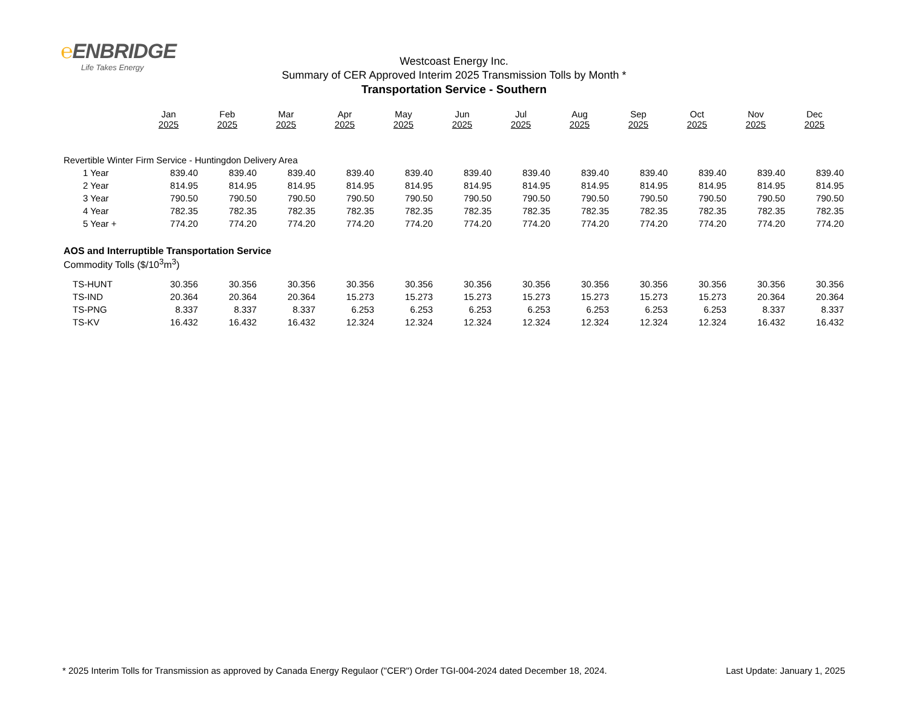℮ENBRIDGE
Life Takes Energy
Westcoast Energy Inc.
Summary of CER Approved Interim 2025 Transmission Tolls by Month *
Transportation Service - Southern
| | Jan 2025 | Feb 2025 | Mar 2025 | Apr 2025 | May 2025 | Jun 2025 | Jul 2025 | Aug 2025 | Sep 2025 | Oct 2025 | Nov 2025 | Dec 2025 |
| --- | --- | --- | --- | --- | --- | --- | --- | --- | --- | --- | --- | --- |
| Revertible Winter Firm Service - Huntingdon Delivery Area | | | | | | | | | | | | |
| 1 Year | 839.40 | 839.40 | 839.40 | 839.40 | 839.40 | 839.40 | 839.40 | 839.40 | 839.40 | 839.40 | 839.40 | 839.40 |
| 2 Year | 814.95 | 814.95 | 814.95 | 814.95 | 814.95 | 814.95 | 814.95 | 814.95 | 814.95 | 814.95 | 814.95 | 814.95 |
| 3 Year | 790.50 | 790.50 | 790.50 | 790.50 | 790.50 | 790.50 | 790.50 | 790.50 | 790.50 | 790.50 | 790.50 | 790.50 |
| 4 Year | 782.35 | 782.35 | 782.35 | 782.35 | 782.35 | 782.35 | 782.35 | 782.35 | 782.35 | 782.35 | 782.35 | 782.35 |
| 5 Year + | 774.20 | 774.20 | 774.20 | 774.20 | 774.20 | 774.20 | 774.20 | 774.20 | 774.20 | 774.20 | 774.20 | 774.20 |
| AOS and Interruptible Transportation Service | | | | | | | | | | | | |
| Commodity Tolls ($/10<sup>3</sup>m<sup>3</sup>) | | | | | | | | | | | | |
| TS-HUNT | 30.356 | 30.356 | 30.356 | 30.356 | 30.356 | 30.356 | 30.356 | 30.356 | 30.356 | 30.356 | 30.356 | 30.356 |
| TS-IND | 20.364 | 20.364 | 20.364 | 15.273 | 15.273 | 15.273 | 15.273 | 15.273 | 15.273 | 15.273 | 20.364 | 20.364 |
| TS-PNG | 8.337 | 8.337 | 8.337 | 6.253 | 6.253 | 6.253 | 6.253 | 6.253 | 6.253 | 6.253 | 8.337 | 8.337 |
| TS-KV | 16.432 | 16.432 | 16.432 | 12.324 | 12.324 | 12.324 | 12.324 | 12.324 | 12.324 | 12.324 | 16.432 | 16.432 |
* 2025 Interim Tolls for Transmission as approved by Canada Energy Regulaor ("CER") Order TGI-004-2024 dated December 18, 2024. Last Update: January 1, 2025